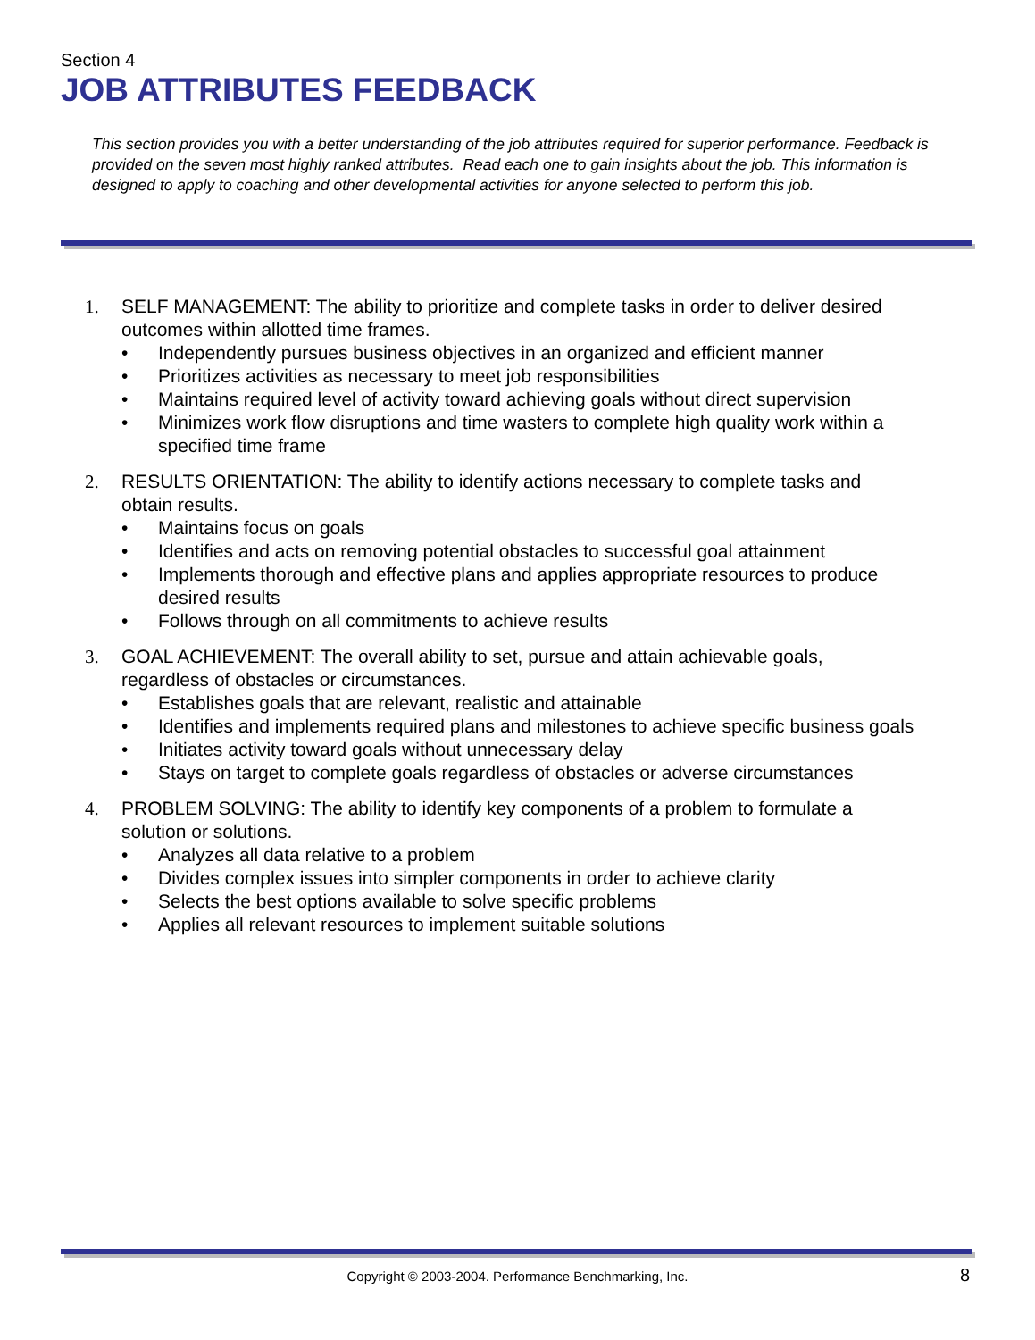Section 4
JOB ATTRIBUTES FEEDBACK
This section provides you with a better understanding of the job attributes required for superior performance. Feedback is provided on the seven most highly ranked attributes. Read each one to gain insights about the job. This information is designed to apply to coaching and other developmental activities for anyone selected to perform this job.
1. SELF MANAGEMENT: The ability to prioritize and complete tasks in order to deliver desired outcomes within allotted time frames.
• Independently pursues business objectives in an organized and efficient manner
• Prioritizes activities as necessary to meet job responsibilities
• Maintains required level of activity toward achieving goals without direct supervision
• Minimizes work flow disruptions and time wasters to complete high quality work within a specified time frame
2. RESULTS ORIENTATION: The ability to identify actions necessary to complete tasks and obtain results.
• Maintains focus on goals
• Identifies and acts on removing potential obstacles to successful goal attainment
• Implements thorough and effective plans and applies appropriate resources to produce desired results
• Follows through on all commitments to achieve results
3. GOAL ACHIEVEMENT: The overall ability to set, pursue and attain achievable goals, regardless of obstacles or circumstances.
• Establishes goals that are relevant, realistic and attainable
• Identifies and implements required plans and milestones to achieve specific business goals
• Initiates activity toward goals without unnecessary delay
• Stays on target to complete goals regardless of obstacles or adverse circumstances
4. PROBLEM SOLVING: The ability to identify key components of a problem to formulate a solution or solutions.
• Analyzes all data relative to a problem
• Divides complex issues into simpler components in order to achieve clarity
• Selects the best options available to solve specific problems
• Applies all relevant resources to implement suitable solutions
Copyright © 2003-2004. Performance Benchmarking, Inc. 8